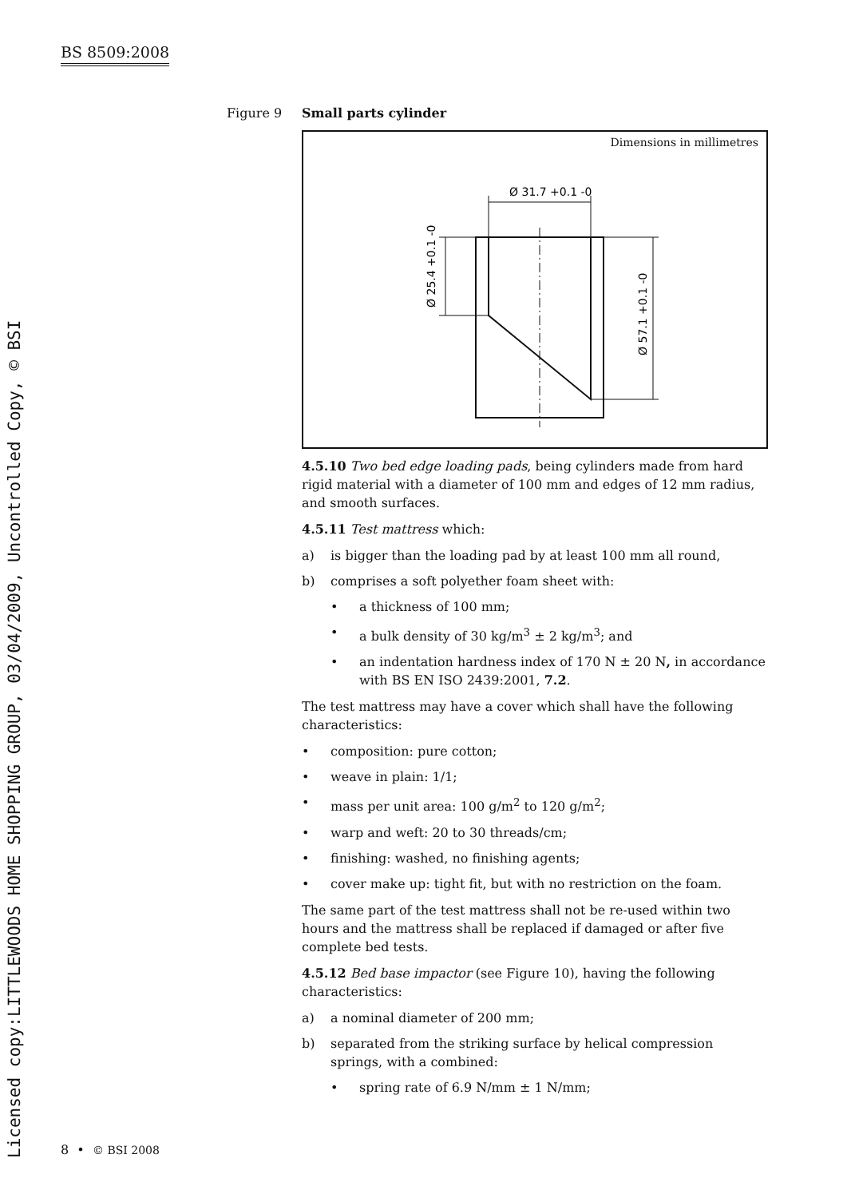BS 8509:2008
Licensed copy:LITTLEWOODS HOME SHOPPING GROUP, 03/04/2009, Uncontrolled Copy, © BSI
Figure 9 Small parts cylinder
Dimensions in millimetres
Ø 31.7 +0.1 -0
Ø 25.4 +0.1 -0
Ø 57.1 +0.1 -0
4.5.10 Two bed edge loading pads, being cylinders made from hard rigid material with a diameter of 100 mm and edges of 12 mm radius, and smooth surfaces.
4.5.11 Test mattress which:
a) is bigger than the loading pad by at least 100 mm all round,
b) comprises a soft polyether foam sheet with:
• a thickness of 100 mm;
• a bulk density of 30 kg/m<sup>3</sup> ± 2 kg/m<sup>3</sup>; and
• an indentation hardness index of 170 N ± 20 N, in accordance with BS EN ISO 2439:2001, 7.2.
The test mattress may have a cover which shall have the following characteristics:
• composition: pure cotton;
• weave in plain: 1/1;
• mass per unit area: 100 g/m<sup>2</sup> to 120 g/m<sup>2</sup>;
• warp and weft: 20 to 30 threads/cm;
• finishing: washed, no finishing agents;
• cover make up: tight fit, but with no restriction on the foam.
The same part of the test mattress shall not be re-used within two hours and the mattress shall be replaced if damaged or after five complete bed tests.
4.5.12 Bed base impactor (see Figure 10), having the following characteristics:
a) a nominal diameter of 200 mm;
b) separated from the striking surface by helical compression springs, with a combined:
• spring rate of 6.9 N/mm ± 1 N/mm;
8 • © BSI 2008